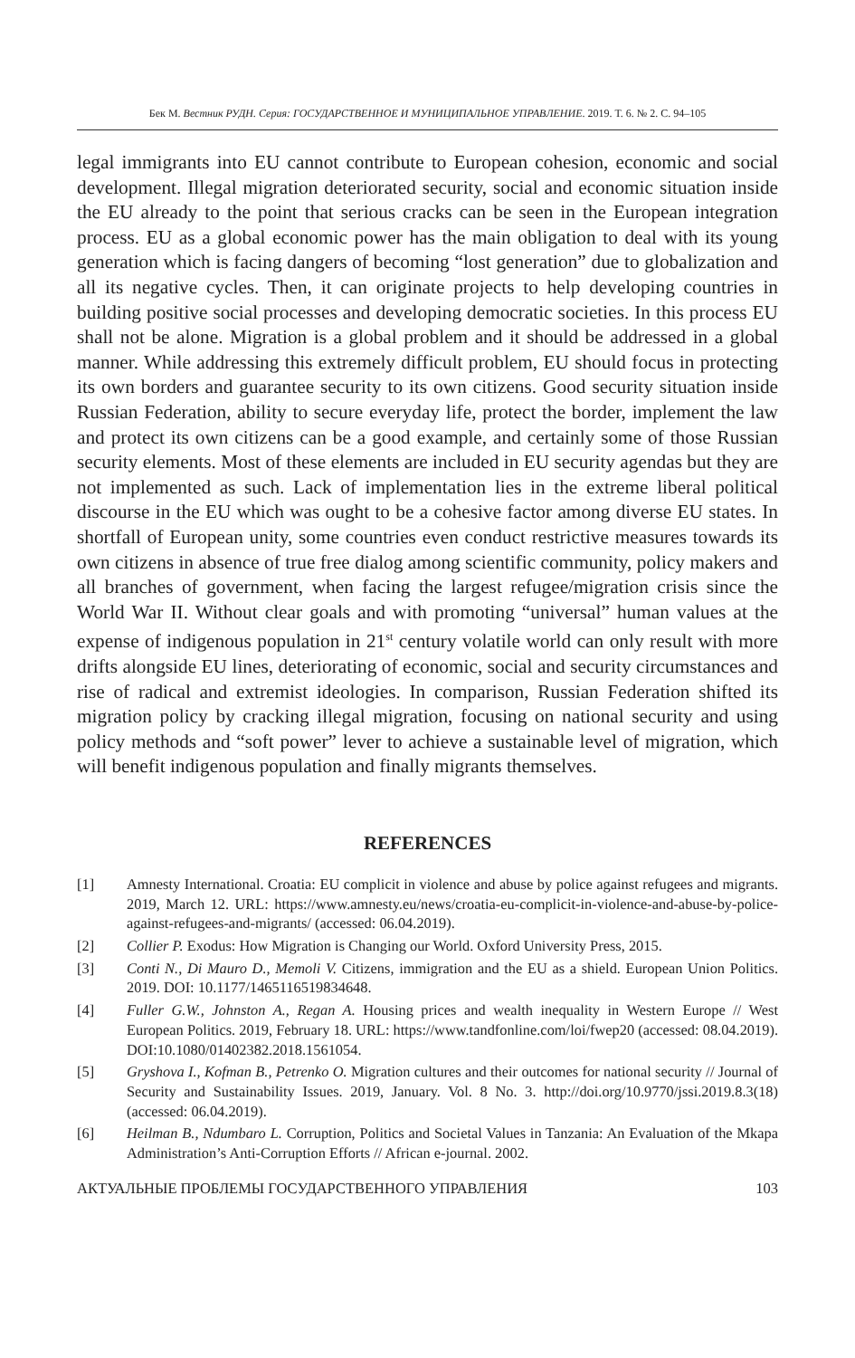Бек М. Вестник РУДН. Серия: ГОСУДАРСТВЕННОЕ И МУНИЦИПАЛЬНОЕ УПРАВЛЕНИЕ. 2019. Т. 6. № 2. С. 94–105
legal immigrants into EU cannot contribute to European cohesion, economic and social development. Illegal migration deteriorated security, social and economic situation inside the EU already to the point that serious cracks can be seen in the European integration process. EU as a global economic power has the main obligation to deal with its young generation which is facing dangers of becoming “lost generation” due to globalization and all its negative cycles. Then, it can originate projects to help developing countries in building positive social processes and developing democratic societies. In this process EU shall not be alone. Migration is a global problem and it should be addressed in a global manner. While addressing this extremely difficult problem, EU should focus in protecting its own borders and guarantee security to its own citizens. Good security situation inside Russian Federation, ability to secure everyday life, protect the border, implement the law and protect its own citizens can be a good example, and certainly some of those Russian security elements. Most of these elements are included in EU security agendas but they are not implemented as such. Lack of implementation lies in the extreme liberal political discourse in the EU which was ought to be a cohesive factor among diverse EU states. In shortfall of European unity, some countries even conduct restrictive measures towards its own citizens in absence of true free dialog among scientific community, policy makers and all branches of government, when facing the largest refugee/migration crisis since the World War II. Without clear goals and with promoting “universal” human values at the expense of indigenous population in 21<sup>st</sup> century volatile world can only result with more drifts alongside EU lines, deteriorating of economic, social and security circumstances and rise of radical and extremist ideologies. In comparison, Russian Federation shifted its migration policy by cracking illegal migration, focusing on national security and using policy methods and “soft power” lever to achieve a sustainable level of migration, which will benefit indigenous population and finally migrants themselves.
REFERENCES
[1] Amnesty International. Croatia: EU complicit in violence and abuse by police against refugees and migrants. 2019, March 12. URL: https://www.amnesty.eu/news/croatia-eu-complicit-in-violence-and-abuse-by-police-against-refugees-and-migrants/ (accessed: 06.04.2019).
[2] Collier P. Exodus: How Migration is Changing our World. Oxford University Press, 2015.
[3] Conti N., Di Mauro D., Memoli V. Citizens, immigration and the EU as a shield. European Union Politics. 2019. DOI: 10.1177/1465116519834648.
[4] Fuller G.W., Johnston A., Regan A. Housing prices and wealth inequality in Western Europe // West European Politics. 2019, February 18. URL: https://www.tandfonline.com/loi/fwep20 (accessed: 08.04.2019). DOI:10.1080/01402382.2018.1561054.
[5] Gryshova I., Kofman B., Petrenko O. Migration cultures and their outcomes for national security // Journal of Security and Sustainability Issues. 2019, January. Vol. 8 No. 3. http://doi.org/10.9770/jssi.2019.8.3(18) (accessed: 06.04.2019).
[6] Heilman B., Ndumbaro L. Corruption, Politics and Societal Values in Tanzania: An Evaluation of the Mkapa Administration’s Anti-Corruption Efforts // African e-journal. 2002.
АКТУАЛЬНЫЕ ПРОБЛЕМЫ ГОСУДАРСТВЕННОГО УПРАВЛЕНИЯ 103